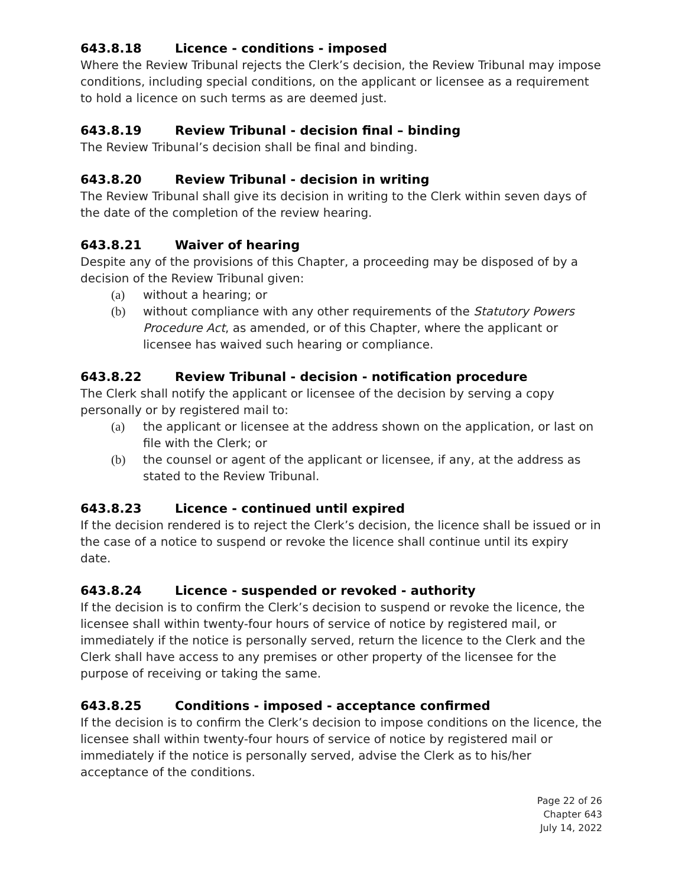643.8.18 Licence - conditions - imposed
Where the Review Tribunal rejects the Clerk’s decision, the Review Tribunal may impose conditions, including special conditions, on the applicant or licensee as a requirement to hold a licence on such terms as are deemed just.
643.8.19 Review Tribunal - decision final – binding
The Review Tribunal’s decision shall be final and binding.
643.8.20 Review Tribunal - decision in writing
The Review Tribunal shall give its decision in writing to the Clerk within seven days of the date of the completion of the review hearing.
643.8.21 Waiver of hearing
Despite any of the provisions of this Chapter, a proceeding may be disposed of by a decision of the Review Tribunal given:
(a) without a hearing; or
(b) without compliance with any other requirements of the Statutory Powers Procedure Act, as amended, or of this Chapter, where the applicant or licensee has waived such hearing or compliance.
643.8.22 Review Tribunal - decision - notification procedure
The Clerk shall notify the applicant or licensee of the decision by serving a copy personally or by registered mail to:
(a) the applicant or licensee at the address shown on the application, or last on file with the Clerk; or
(b) the counsel or agent of the applicant or licensee, if any, at the address as stated to the Review Tribunal.
643.8.23 Licence - continued until expired
If the decision rendered is to reject the Clerk’s decision, the licence shall be issued or in the case of a notice to suspend or revoke the licence shall continue until its expiry date.
643.8.24 Licence - suspended or revoked - authority
If the decision is to confirm the Clerk’s decision to suspend or revoke the licence, the licensee shall within twenty-four hours of service of notice by registered mail, or immediately if the notice is personally served, return the licence to the Clerk and the Clerk shall have access to any premises or other property of the licensee for the purpose of receiving or taking the same.
643.8.25 Conditions - imposed - acceptance confirmed
If the decision is to confirm the Clerk’s decision to impose conditions on the licence, the licensee shall within twenty-four hours of service of notice by registered mail or immediately if the notice is personally served, advise the Clerk as to his/her acceptance of the conditions.
Page 22 of 26
Chapter 643
July 14, 2022